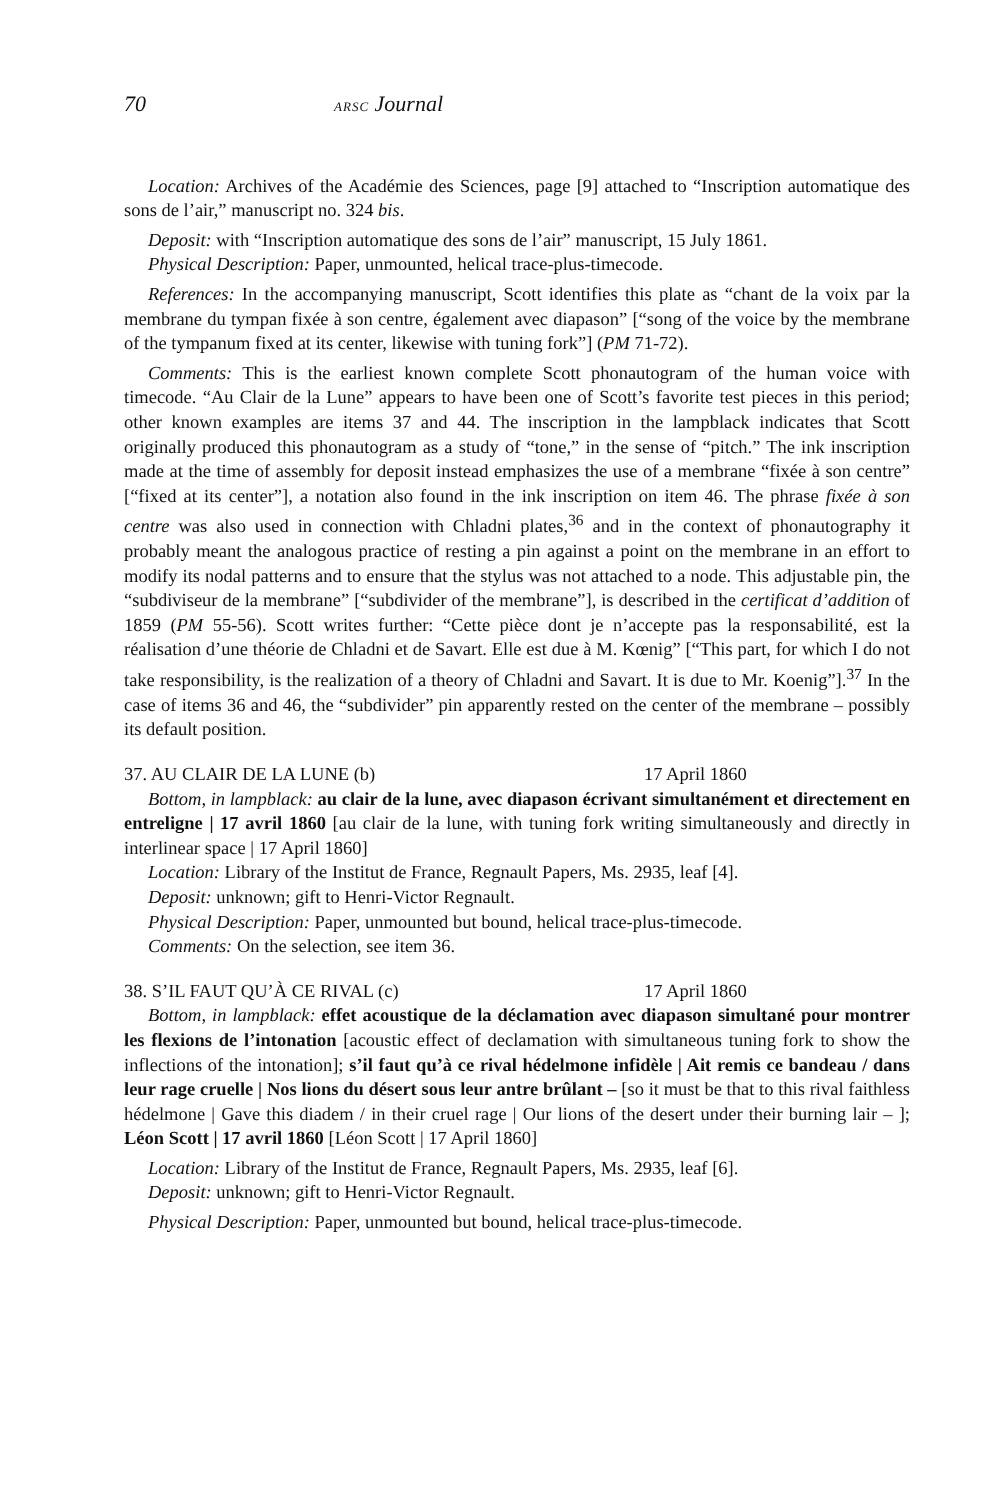70 ARSC Journal
Location: Archives of the Académie des Sciences, page [9] attached to “Inscription automatique des sons de l’air,” manuscript no. 324 bis.
Deposit: with “Inscription automatique des sons de l’air” manuscript, 15 July 1861.
Physical Description: Paper, unmounted, helical trace-plus-timecode.
References: In the accompanying manuscript, Scott identifies this plate as “chant de la voix par la membrane du tympan fixée à son centre, également avec diapason” [“song of the voice by the membrane of the tympanum fixed at its center, likewise with tuning fork”] (PM 71-72).
Comments: This is the earliest known complete Scott phonautogram of the human voice with timecode. “Au Clair de la Lune” appears to have been one of Scott’s favorite test pieces in this period; other known examples are items 37 and 44. The inscription in the lampblack indicates that Scott originally produced this phonautogram as a study of “tone,” in the sense of “pitch.” The ink inscription made at the time of assembly for deposit instead emphasizes the use of a membrane “fixée à son centre” [“fixed at its center”], a notation also found in the ink inscription on item 46. The phrase fixée à son centre was also used in connection with Chladni plates,<sup>36</sup> and in the context of phonautography it probably meant the analogous practice of resting a pin against a point on the membrane in an effort to modify its nodal patterns and to ensure that the stylus was not attached to a node. This adjustable pin, the “subdiviseur de la membrane” [“subdivider of the membrane”], is described in the certificat d’addition of 1859 (PM 55-56). Scott writes further: “Cette pièce dont je n’accepte pas la responsabilité, est la réalisation d’une théorie de Chladni et de Savart. Elle est due à M. Kœnig” [“This part, for which I do not take responsibility, is the realization of a theory of Chladni and Savart. It is due to Mr. Koenig”].<sup>37</sup> In the case of items 36 and 46, the “subdivider” pin apparently rested on the center of the membrane – possibly its default position.
37. AU CLAIR DE LA LUNE (b) 17 April 1860
Bottom, in lampblack: au clair de la lune, avec diapason écrivant simultanément et directement en entreligne | 17 avril 1860 [au clair de la lune, with tuning fork writing simultaneously and directly in interlinear space | 17 April 1860]
Location: Library of the Institut de France, Regnault Papers, Ms. 2935, leaf [4].
Deposit: unknown; gift to Henri-Victor Regnault.
Physical Description: Paper, unmounted but bound, helical trace-plus-timecode.
Comments: On the selection, see item 36.
38. S’IL FAUT QU’À CE RIVAL (c) 17 April 1860
Bottom, in lampblack: effet acoustique de la déclamation avec diapason simultané pour montrer les flexions de l’intonation [acoustic effect of declamation with simultaneous tuning fork to show the inflections of the intonation]; s’il faut qu’à ce rival hédelmone infidèle | Ait remis ce bandeau / dans leur rage cruelle | Nos lions du désert sous leur antre brûlant – [so it must be that to this rival faithless hédelmone | Gave this diadem / in their cruel rage | Our lions of the desert under their burning lair – ]; Léon Scott | 17 avril 1860 [Léon Scott | 17 April 1860]
Location: Library of the Institut de France, Regnault Papers, Ms. 2935, leaf [6].
Deposit: unknown; gift to Henri-Victor Regnault.
Physical Description: Paper, unmounted but bound, helical trace-plus-timecode.